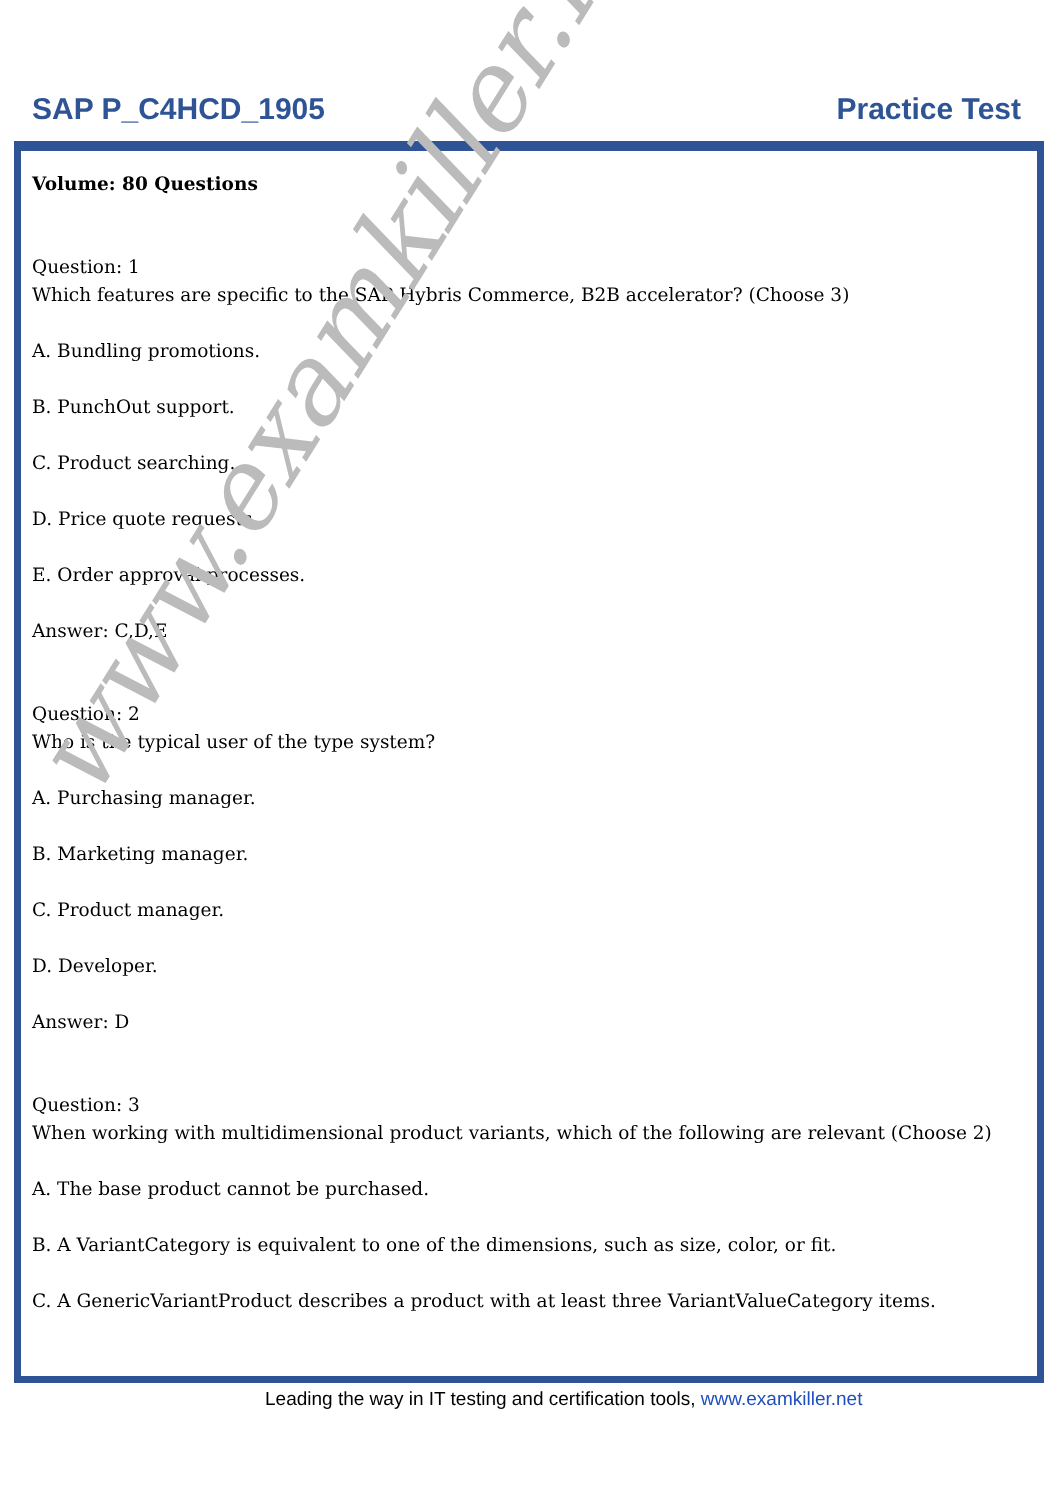SAP P_C4HCD_1905 Practice Test
Volume: 80 Questions
Question: 1
Which features are specific to the SAP Hybris Commerce, B2B accelerator? (Choose 3)
A. Bundling promotions.
B. PunchOut support.
C. Product searching.
D. Price quote requests.
E. Order approval processes.
Answer: C,D,E
Question: 2
Who is the typical user of the type system?
A. Purchasing manager.
B. Marketing manager.
C. Product manager.
D. Developer.
Answer: D
Question: 3
When working with multidimensional product variants, which of the following are relevant (Choose 2)
A. The base product cannot be purchased.
B. A VariantCategory is equivalent to one of the dimensions, such as size, color, or fit.
C. A GenericVariantProduct describes a product with at least three VariantValueCategory items.
www.examkiller.net
Leading the way in IT testing and certification tools, www.examkiller.net